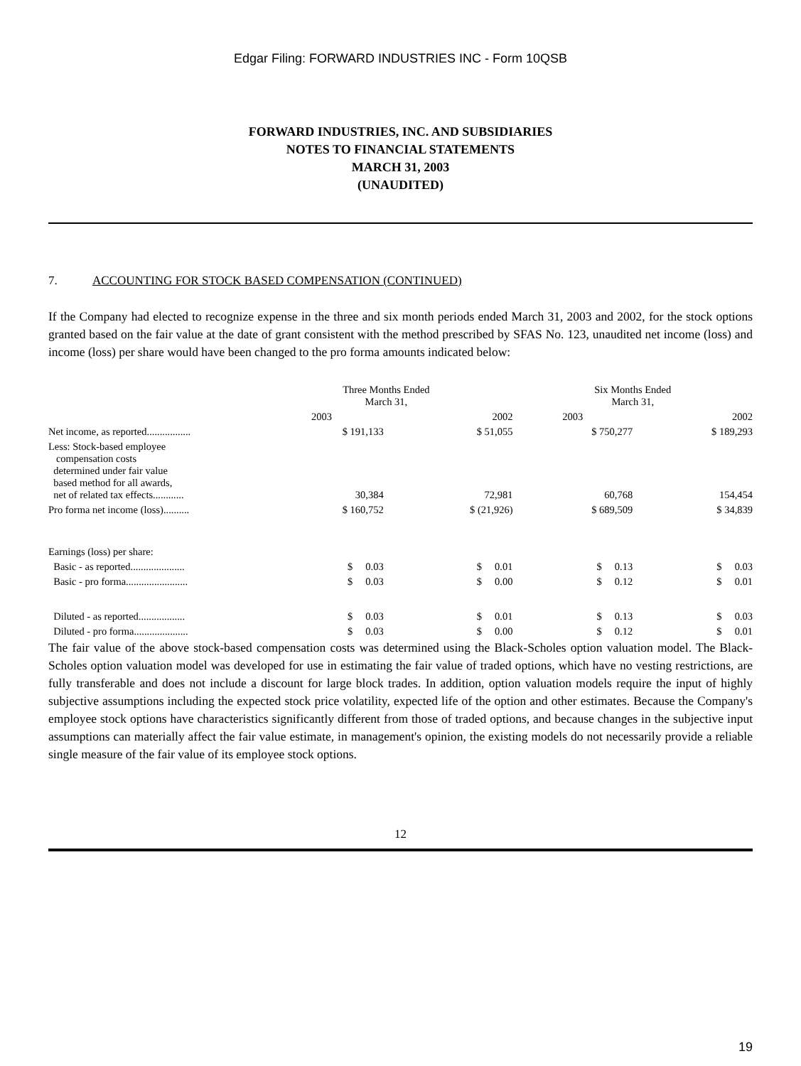Edgar Filing: FORWARD INDUSTRIES INC - Form 10QSB
FORWARD INDUSTRIES, INC. AND SUBSIDIARIES
NOTES TO FINANCIAL STATEMENTS
MARCH 31, 2003
(UNAUDITED)
7. ACCOUNTING FOR STOCK BASED COMPENSATION (CONTINUED)
If the Company had elected to recognize expense in the three and six month periods ended March 31, 2003 and 2002, for the stock options granted based on the fair value at the date of grant consistent with the method prescribed by SFAS No. 123, unaudited net income (loss) and income (loss) per share would have been changed to the pro forma amounts indicated below:
| | Three Months Ended March 31, | | Six Months Ended March 31, | |
| --- | --- | --- | --- | --- |
| | 2003 | 2002 | 2003 | 2002 |
| Net income, as reported................. | $ 191,133 | $ 51,055 | $ 750,277 | $ 189,293 |
| Less: Stock-based employee compensation costs determined under fair value based method for all awards, net of related tax effects............ | 30,384 | 72,981 | 60,768 | 154,454 |
| Pro forma net income (loss).......... | $ 160,752 | $ (21,926) | $ 689,509 | $ 34,839 |
| Earnings (loss) per share: | | | | |
| Basic - as reported..................... | $ 0.03 | $ 0.01 | $ 0.13 | $ 0.03 |
| Basic - pro forma........................ | $ 0.03 | $ 0.00 | $ 0.12 | $ 0.01 |
| Diluted - as reported.................. | $ 0.03 | $ 0.01 | $ 0.13 | $ 0.03 |
| Diluted - pro forma..................... | $ 0.03 | $ 0.00 | $ 0.12 | $ 0.01 |
The fair value of the above stock-based compensation costs was determined using the Black-Scholes option valuation model. The Black-Scholes option valuation model was developed for use in estimating the fair value of traded options, which have no vesting restrictions, are fully transferable and does not include a discount for large block trades. In addition, option valuation models require the input of highly subjective assumptions including the expected stock price volatility, expected life of the option and other estimates. Because the Company's employee stock options have characteristics significantly different from those of traded options, and because changes in the subjective input assumptions can materially affect the fair value estimate, in management's opinion, the existing models do not necessarily provide a reliable single measure of the fair value of its employee stock options.
12
19